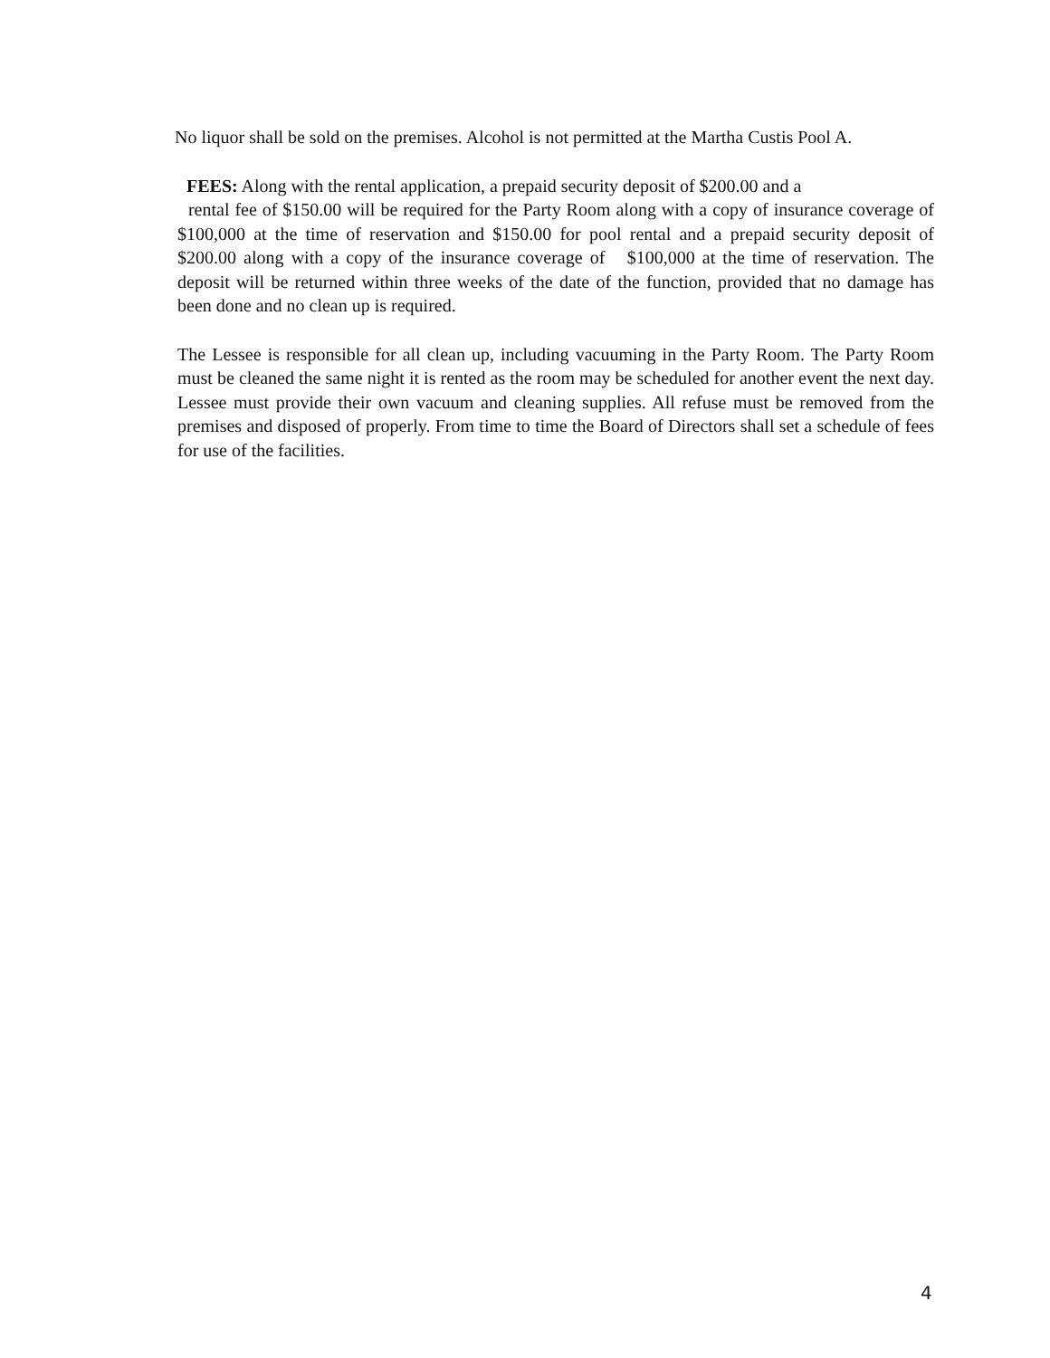No liquor shall be sold on the premises. Alcohol is not permitted at the Martha Custis Pool A.
FEES: Along with the rental application, a prepaid security deposit of $200.00 and a
rental fee of $150.00 will be required for the Party Room along with a copy of insurance coverage of $100,000 at the time of reservation and $150.00 for pool rental and a prepaid security deposit of $200.00 along with a copy of the insurance coverage of $100,000 at the time of reservation. The deposit will be returned within three weeks of the date of the function, provided that no damage has been done and no clean up is required.
The Lessee is responsible for all clean up, including vacuuming in the Party Room. The Party Room must be cleaned the same night it is rented as the room may be scheduled for another event the next day. Lessee must provide their own vacuum and cleaning supplies. All refuse must be removed from the premises and disposed of properly. From time to time the Board of Directors shall set a schedule of fees for use of the facilities.
4